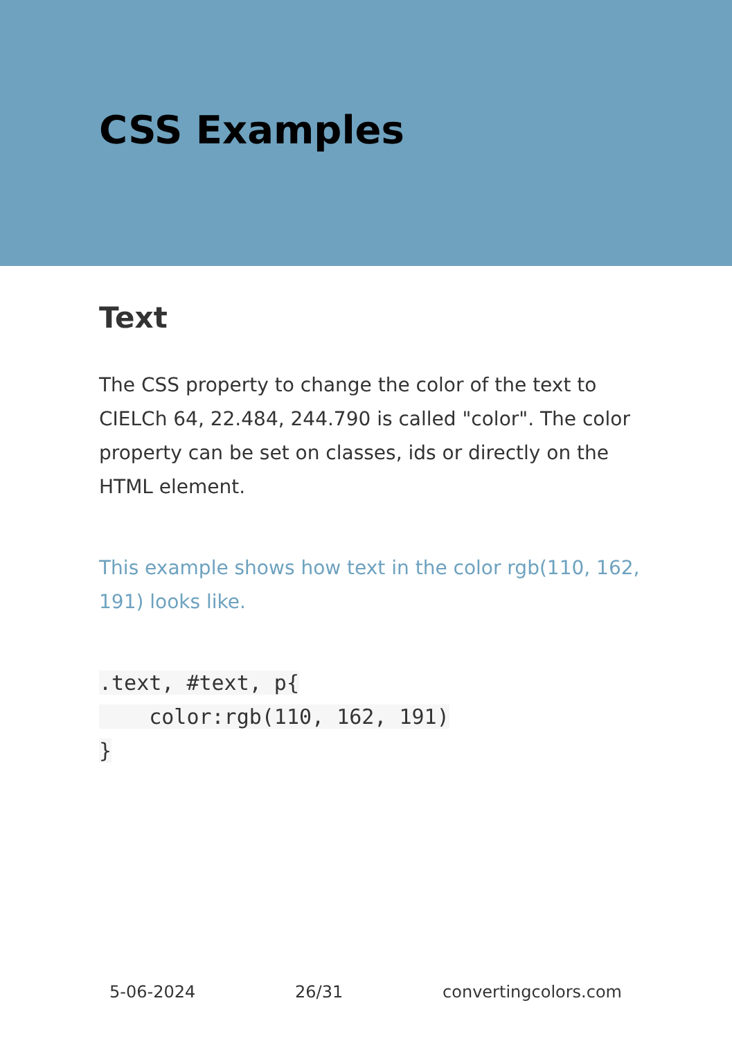CSS Examples
Text
The CSS property to change the color of the text to CIELCh 64, 22.484, 244.790 is called "color". The color property can be set on classes, ids or directly on the HTML element.
This example shows how text in the color rgb(110, 162, 191) looks like.
.text, #text, p{
    color:rgb(110, 162, 191)
}
5-06-2024 26/31 convertingcolors.com